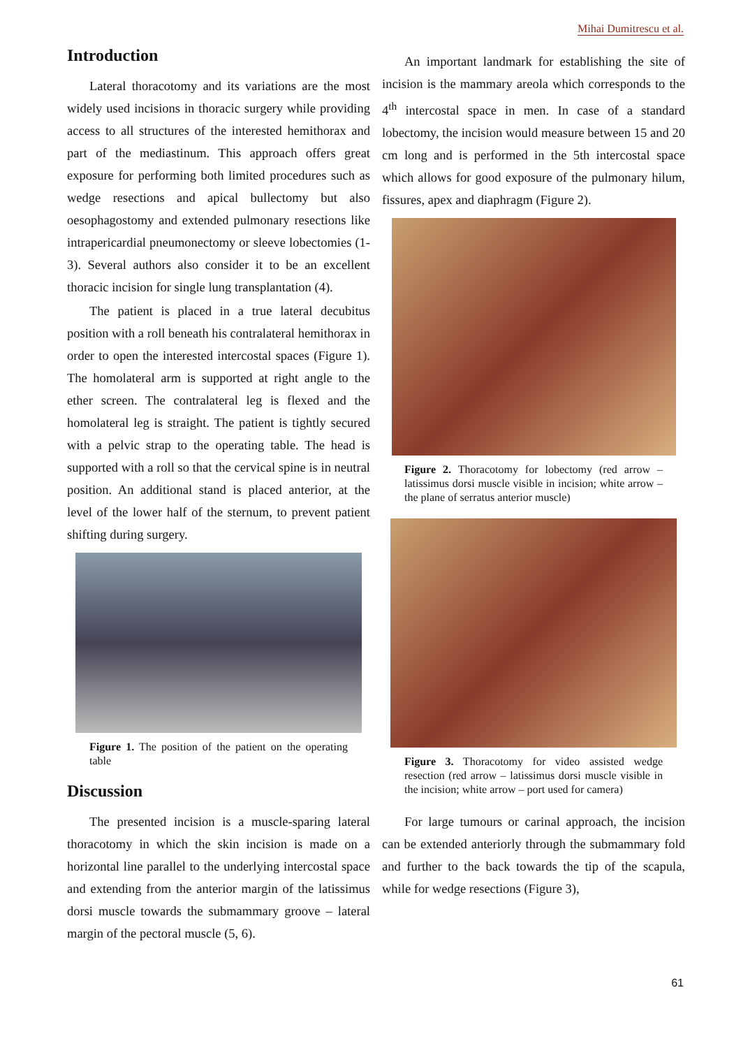Mihai Dumitrescu et al.
Introduction
Lateral thoracotomy and its variations are the most widely used incisions in thoracic surgery while providing access to all structures of the interested hemithorax and part of the mediastinum. This approach offers great exposure for performing both limited procedures such as wedge resections and apical bullectomy but also oesophagostomy and extended pulmonary resections like intrapericardial pneumonectomy or sleeve lobectomies (1-3). Several authors also consider it to be an excellent thoracic incision for single lung transplantation (4).
The patient is placed in a true lateral decubitus position with a roll beneath his contralateral hemithorax in order to open the interested intercostal spaces (Figure 1). The homolateral arm is supported at right angle to the ether screen. The contralateral leg is flexed and the homolateral leg is straight. The patient is tightly secured with a pelvic strap to the operating table. The head is supported with a roll so that the cervical spine is in neutral position. An additional stand is placed anterior, at the level of the lower half of the sternum, to prevent patient shifting during surgery.
Figure 1. The position of the patient on the operating table
Discussion
The presented incision is a muscle-sparing lateral thoracotomy in which the skin incision is made on a horizontal line parallel to the underlying intercostal space and extending from the anterior margin of the latissimus dorsi muscle towards the submammary groove – lateral margin of the pectoral muscle (5, 6).
An important landmark for establishing the site of incision is the mammary areola which corresponds to the 4<sup>th</sup> intercostal space in men. In case of a standard lobectomy, the incision would measure between 15 and 20 cm long and is performed in the 5th intercostal space which allows for good exposure of the pulmonary hilum, fissures, apex and diaphragm (Figure 2).
Figure 2. Thoracotomy for lobectomy (red arrow – latissimus dorsi muscle visible in incision; white arrow – the plane of serratus anterior muscle)
Figure 3. Thoracotomy for video assisted wedge resection (red arrow – latissimus dorsi muscle visible in the incision; white arrow – port used for camera)
For large tumours or carinal approach, the incision can be extended anteriorly through the submammary fold and further to the back towards the tip of the scapula, while for wedge resections (Figure 3),
61